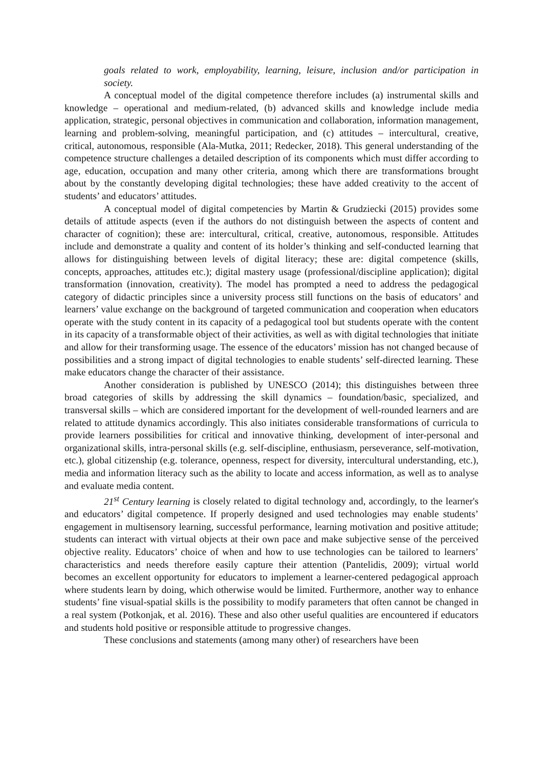goals related to work, employability, learning, leisure, inclusion and/or participation in society.
A conceptual model of the digital competence therefore includes (a) instrumental skills and knowledge – operational and medium-related, (b) advanced skills and knowledge include media application, strategic, personal objectives in communication and collaboration, information management, learning and problem-solving, meaningful participation, and (c) attitudes – intercultural, creative, critical, autonomous, responsible (Ala-Mutka, 2011; Redecker, 2018). This general understanding of the competence structure challenges a detailed description of its components which must differ according to age, education, occupation and many other criteria, among which there are transformations brought about by the constantly developing digital technologies; these have added creativity to the accent of students’ and educators’ attitudes.
A conceptual model of digital competencies by Martin & Grudziecki (2015) provides some details of attitude aspects (even if the authors do not distinguish between the aspects of content and character of cognition); these are: intercultural, critical, creative, autonomous, responsible. Attitudes include and demonstrate a quality and content of its holder’s thinking and self-conducted learning that allows for distinguishing between levels of digital literacy; these are: digital competence (skills, concepts, approaches, attitudes etc.); digital mastery usage (professional/discipline application); digital transformation (innovation, creativity). The model has prompted a need to address the pedagogical category of didactic principles since a university process still functions on the basis of educators’ and learners’ value exchange on the background of targeted communication and cooperation when educators operate with the study content in its capacity of a pedagogical tool but students operate with the content in its capacity of a transformable object of their activities, as well as with digital technologies that initiate and allow for their transforming usage. The essence of the educators’ mission has not changed because of possibilities and a strong impact of digital technologies to enable students’ self-directed learning. These make educators change the character of their assistance.
Another consideration is published by UNESCO (2014); this distinguishes between three broad categories of skills by addressing the skill dynamics – foundation/basic, specialized, and transversal skills – which are considered important for the development of well-rounded learners and are related to attitude dynamics accordingly. This also initiates considerable transformations of curricula to provide learners possibilities for critical and innovative thinking, development of inter-personal and organizational skills, intra-personal skills (e.g. self-discipline, enthusiasm, perseverance, self-motivation, etc.), global citizenship (e.g. tolerance, openness, respect for diversity, intercultural understanding, etc.), media and information literacy such as the ability to locate and access information, as well as to analyse and evaluate media content.
21<sup>st</sup> Century learning is closely related to digital technology and, accordingly, to the learner's and educators’ digital competence. If properly designed and used technologies may enable students’ engagement in multisensory learning, successful performance, learning motivation and positive attitude; students can interact with virtual objects at their own pace and make subjective sense of the perceived objective reality. Educators’ choice of when and how to use technologies can be tailored to learners’ characteristics and needs therefore easily capture their attention (Pantelidis, 2009); virtual world becomes an excellent opportunity for educators to implement a learner-centered pedagogical approach where students learn by doing, which otherwise would be limited. Furthermore, another way to enhance students’ fine visual-spatial skills is the possibility to modify parameters that often cannot be changed in a real system (Potkonjak, et al. 2016). These and also other useful qualities are encountered if educators and students hold positive or responsible attitude to progressive changes.
These conclusions and statements (among many other) of researchers have been